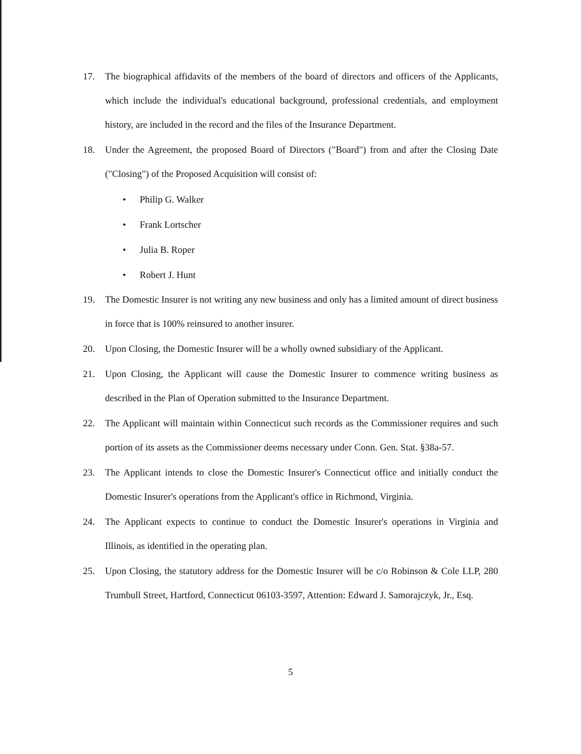17. The biographical affidavits of the members of the board of directors and officers of the Applicants, which include the individual's educational background, professional credentials, and employment history, are included in the record and the files of the Insurance Department.
18. Under the Agreement, the proposed Board of Directors ("Board") from and after the Closing Date ("Closing") of the Proposed Acquisition will consist of:
• Philip G. Walker
• Frank Lortscher
• Julia B. Roper
• Robert J. Hunt
19. The Domestic Insurer is not writing any new business and only has a limited amount of direct business in force that is 100% reinsured to another insurer.
20. Upon Closing, the Domestic Insurer will be a wholly owned subsidiary of the Applicant.
21. Upon Closing, the Applicant will cause the Domestic Insurer to commence writing business as described in the Plan of Operation submitted to the Insurance Department.
22. The Applicant will maintain within Connecticut such records as the Commissioner requires and such portion of its assets as the Commissioner deems necessary under Conn. Gen. Stat. §38a-57.
23. The Applicant intends to close the Domestic Insurer's Connecticut office and initially conduct the Domestic Insurer's operations from the Applicant's office in Richmond, Virginia.
24. The Applicant expects to continue to conduct the Domestic Insurer's operations in Virginia and Illinois, as identified in the operating plan.
25. Upon Closing, the statutory address for the Domestic Insurer will be c/o Robinson & Cole LLP, 280 Trumbull Street, Hartford, Connecticut 06103-3597, Attention: Edward J. Samorajczyk, Jr., Esq.
5